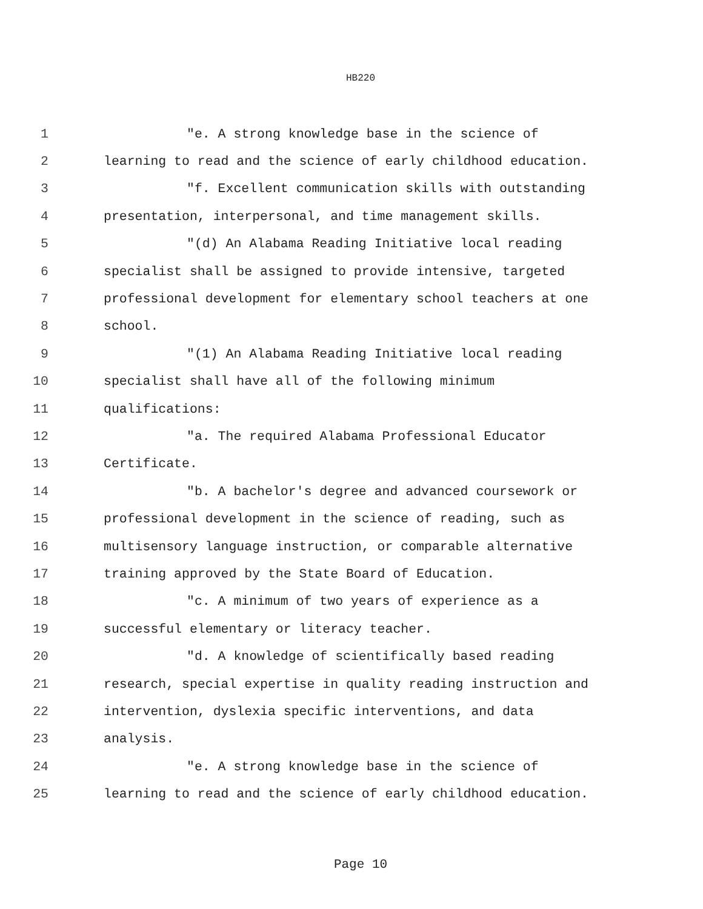HB220
1 "e. A strong knowledge base in the science of
2 learning to read and the science of early childhood education.
3 "f. Excellent communication skills with outstanding
4 presentation, interpersonal, and time management skills.
5 "(d) An Alabama Reading Initiative local reading
6 specialist shall be assigned to provide intensive, targeted
7 professional development for elementary school teachers at one
8 school.
9 "(1) An Alabama Reading Initiative local reading
10 specialist shall have all of the following minimum
11 qualifications:
12 "a. The required Alabama Professional Educator
13 Certificate.
14 "b. A bachelor's degree and advanced coursework or
15 professional development in the science of reading, such as
16 multisensory language instruction, or comparable alternative
17 training approved by the State Board of Education.
18 "c. A minimum of two years of experience as a
19 successful elementary or literacy teacher.
20 "d. A knowledge of scientifically based reading
21 research, special expertise in quality reading instruction and
22 intervention, dyslexia specific interventions, and data
23 analysis.
24 "e. A strong knowledge base in the science of
25 learning to read and the science of early childhood education.
Page 10